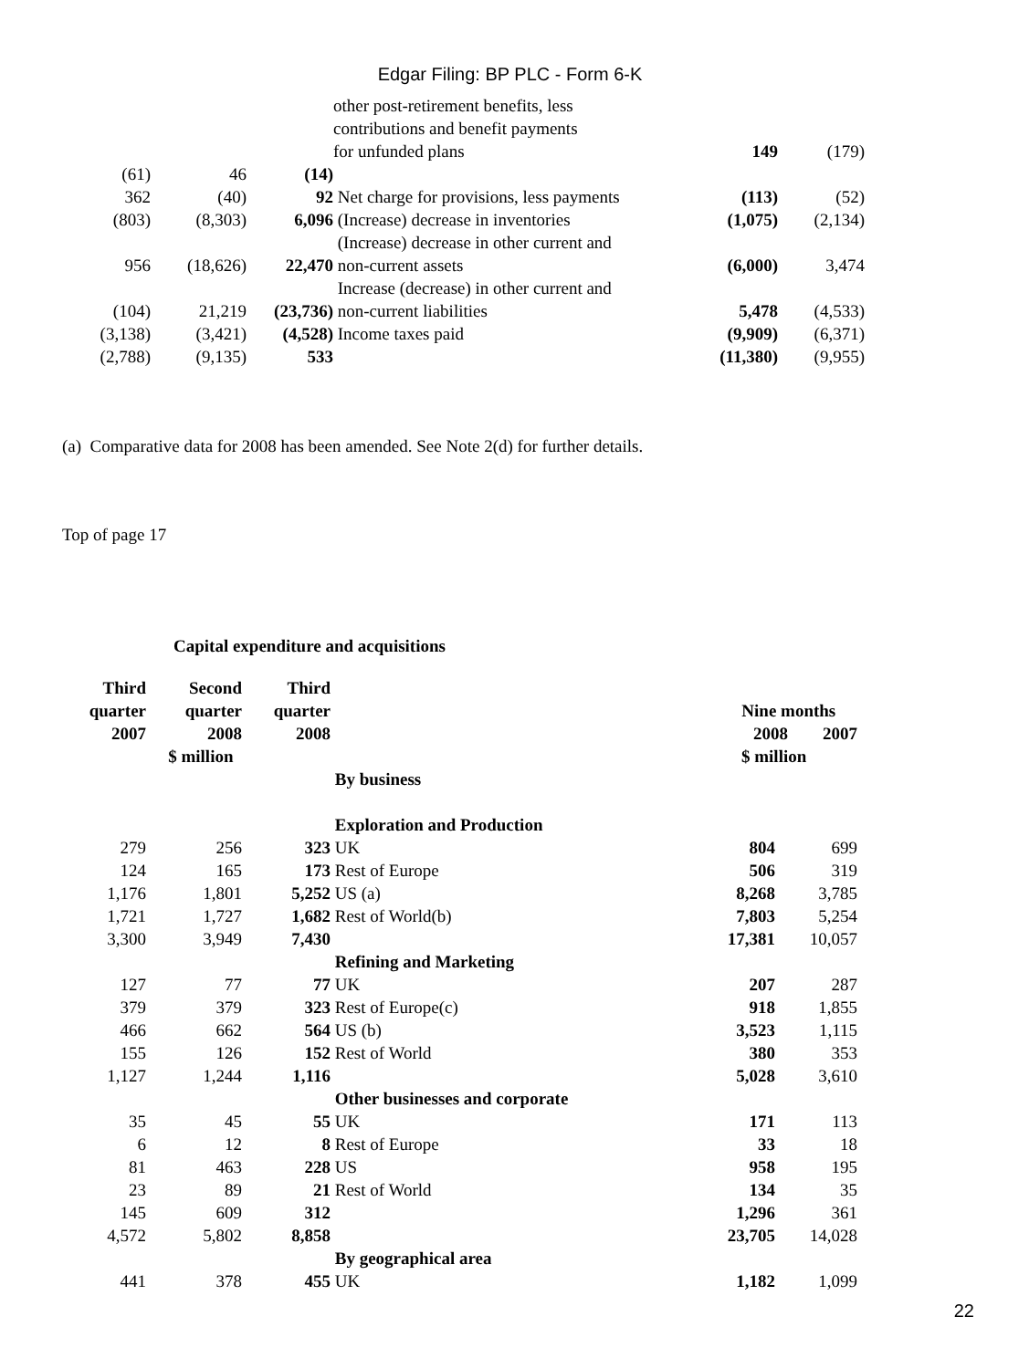Edgar Filing: BP PLC - Form 6-K
| | | | other post-retirement benefits, less contributions and benefit payments for unfunded plans | 149 | (179) |
| (61) | 46 | (14) | | | |
| 362 | (40) | 92 | Net charge for provisions, less payments | (113) | (52) |
| (803) | (8,303) | 6,096 | (Increase) decrease in inventories | (1,075) | (2,134) |
| 956 | (18,626) | 22,470 | (Increase) decrease in other current and non-current assets | (6,000) | 3,474 |
| (104) | 21,219 | (23,736) | Increase (decrease) in other current and non-current liabilities | 5,478 | (4,533) |
| (3,138) | (3,421) | (4,528) | Income taxes paid | (9,909) | (6,371) |
| (2,788) | (9,135) | 533 | | (11,380) | (9,955) |
(a) Comparative data for 2008 has been amended. See Note 2(d) for further details.
Top of page 17
Capital expenditure and acquisitions
| Third quarter 2007 | Second quarter 2008 | Third quarter 2008 | | Nine months 2008 2007 | |
| $ million | | | | $ million | |
| | | | By business | | |
| | | | Exploration and Production | | |
| 279 | 256 | 323 | UK | 804 | 699 |
| 124 | 165 | 173 | Rest of Europe | 506 | 319 |
| 1,176 | 1,801 | 5,252 | US (a) | 8,268 | 3,785 |
| 1,721 | 1,727 | 1,682 | Rest of World(b) | 7,803 | 5,254 |
| 3,300 | 3,949 | 7,430 | | 17,381 | 10,057 |
| | | | Refining and Marketing | | |
| 127 | 77 | 77 | UK | 207 | 287 |
| 379 | 379 | 323 | Rest of Europe(c) | 918 | 1,855 |
| 466 | 662 | 564 | US (b) | 3,523 | 1,115 |
| 155 | 126 | 152 | Rest of World | 380 | 353 |
| 1,127 | 1,244 | 1,116 | | 5,028 | 3,610 |
| | | | Other businesses and corporate | | |
| 35 | 45 | 55 | UK | 171 | 113 |
| 6 | 12 | 8 | Rest of Europe | 33 | 18 |
| 81 | 463 | 228 | US | 958 | 195 |
| 23 | 89 | 21 | Rest of World | 134 | 35 |
| 145 | 609 | 312 | | 1,296 | 361 |
| 4,572 | 5,802 | 8,858 | | 23,705 | 14,028 |
| | | | By geographical area | | |
| 441 | 378 | 455 | UK | 1,182 | 1,099 |
22